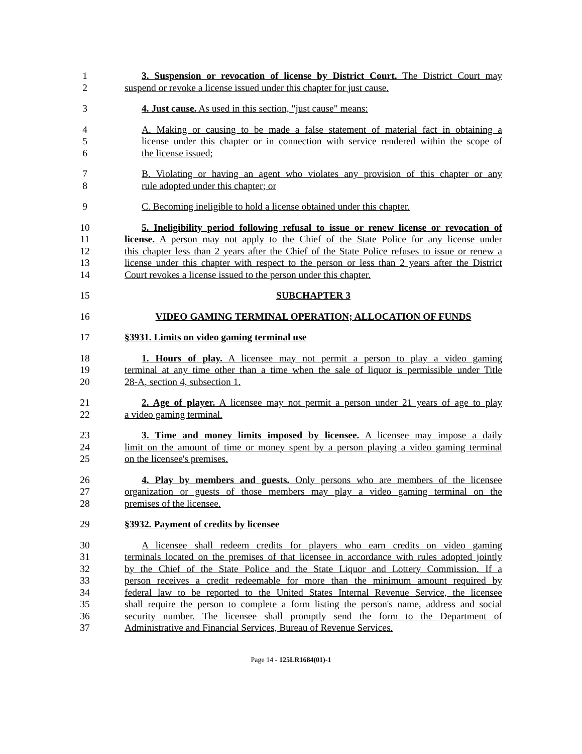1 3. Suspension or revocation of license by District Court. The District Court may
2 suspend or revoke a license issued under this chapter for just cause.
3 4. Just cause. As used in this section, "just cause" means:
4 A. Making or causing to be made a false statement of material fact in obtaining a
5 license under this chapter or in connection with service rendered within the scope of
6 the license issued;
7 B. Violating or having an agent who violates any provision of this chapter or any
8 rule adopted under this chapter; or
9 C. Becoming ineligible to hold a license obtained under this chapter.
10 5. Ineligibility period following refusal to issue or renew license or revocation of
11 license. A person may not apply to the Chief of the State Police for any license under
12 this chapter less than 2 years after the Chief of the State Police refuses to issue or renew a
13 license under this chapter with respect to the person or less than 2 years after the District
14 Court revokes a license issued to the person under this chapter.
15 SUBCHAPTER 3
16 VIDEO GAMING TERMINAL OPERATION; ALLOCATION OF FUNDS
17 §3931. Limits on video gaming terminal use
18 1. Hours of play. A licensee may not permit a person to play a video gaming
19 terminal at any time other than a time when the sale of liquor is permissible under Title
20 28-A, section 4, subsection 1.
21 2. Age of player. A licensee may not permit a person under 21 years of age to play
22 a video gaming terminal.
23 3. Time and money limits imposed by licensee. A licensee may impose a daily
24 limit on the amount of time or money spent by a person playing a video gaming terminal
25 on the licensee's premises.
26 4. Play by members and guests. Only persons who are members of the licensee
27 organization or guests of those members may play a video gaming terminal on the
28 premises of the licensee.
29 §3932. Payment of credits by licensee
30 A licensee shall redeem credits for players who earn credits on video gaming
31 terminals located on the premises of that licensee in accordance with rules adopted jointly
32 by the Chief of the State Police and the State Liquor and Lottery Commission. If a
33 person receives a credit redeemable for more than the minimum amount required by
34 federal law to be reported to the United States Internal Revenue Service, the licensee
35 shall require the person to complete a form listing the person's name, address and social
36 security number. The licensee shall promptly send the form to the Department of
37 Administrative and Financial Services, Bureau of Revenue Services.
Page 14 - 125LR1684(01)-1